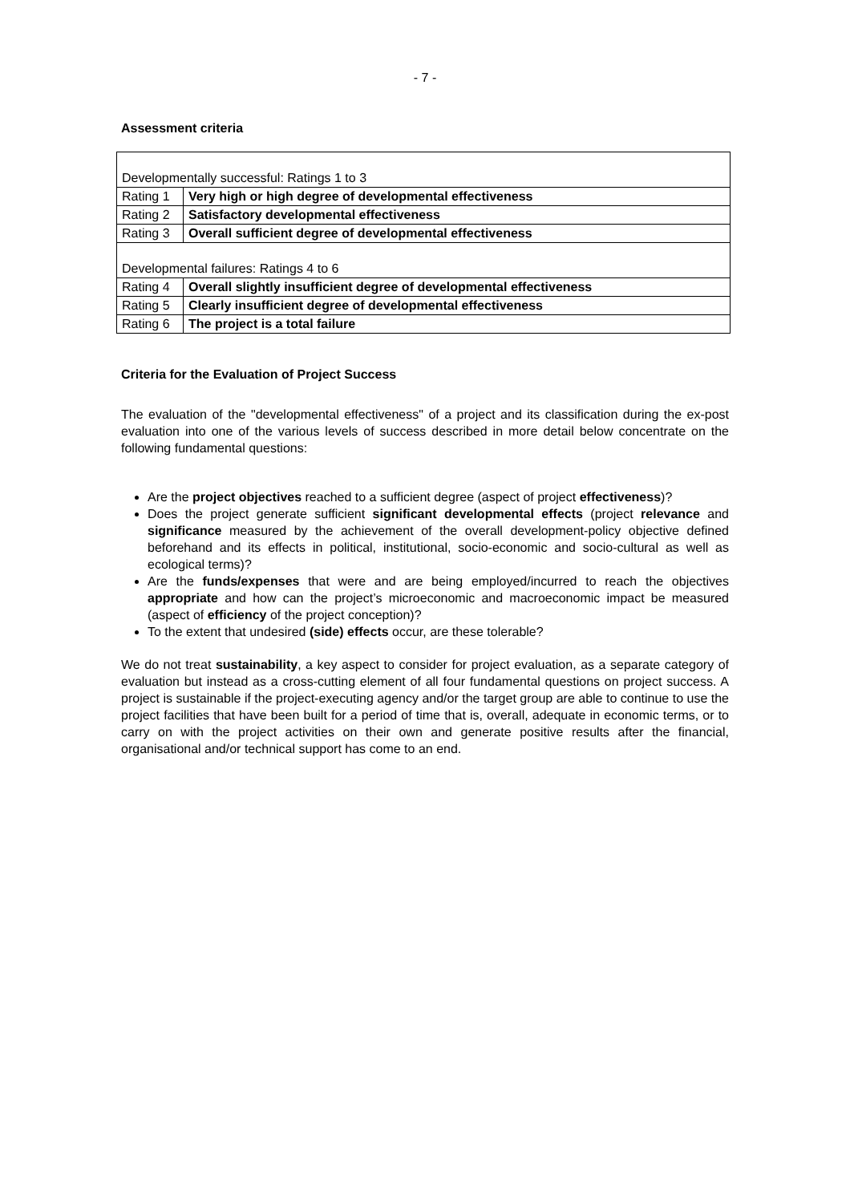- 7 -
Assessment criteria
| Developmentally successful: Ratings 1 to 3 | |
| Rating 1 | Very high or high degree of developmental effectiveness |
| Rating 2 | Satisfactory developmental effectiveness |
| Rating 3 | Overall sufficient degree of developmental effectiveness |
| Developmental failures: Ratings 4 to 6 | |
| Rating 4 | Overall slightly insufficient degree of developmental effectiveness |
| Rating 5 | Clearly insufficient degree of developmental effectiveness |
| Rating 6 | The project is a total failure |
Criteria for the Evaluation of Project Success
The evaluation of the "developmental effectiveness" of a project and its classification during the ex-post evaluation into one of the various levels of success described in more detail below concentrate on the following fundamental questions:
Are the project objectives reached to a sufficient degree (aspect of project effectiveness)?
Does the project generate sufficient significant developmental effects (project relevance and significance measured by the achievement of the overall development-policy objective defined beforehand and its effects in political, institutional, socio-economic and socio-cultural as well as ecological terms)?
Are the funds/expenses that were and are being employed/incurred to reach the objectives appropriate and how can the project’s microeconomic and macroeconomic impact be measured (aspect of efficiency of the project conception)?
To the extent that undesired (side) effects occur, are these tolerable?
We do not treat sustainability, a key aspect to consider for project evaluation, as a separate category of evaluation but instead as a cross-cutting element of all four fundamental questions on project success. A project is sustainable if the project-executing agency and/or the target group are able to continue to use the project facilities that have been built for a period of time that is, overall, adequate in economic terms, or to carry on with the project activities on their own and generate positive results after the financial, organisational and/or technical support has come to an end.